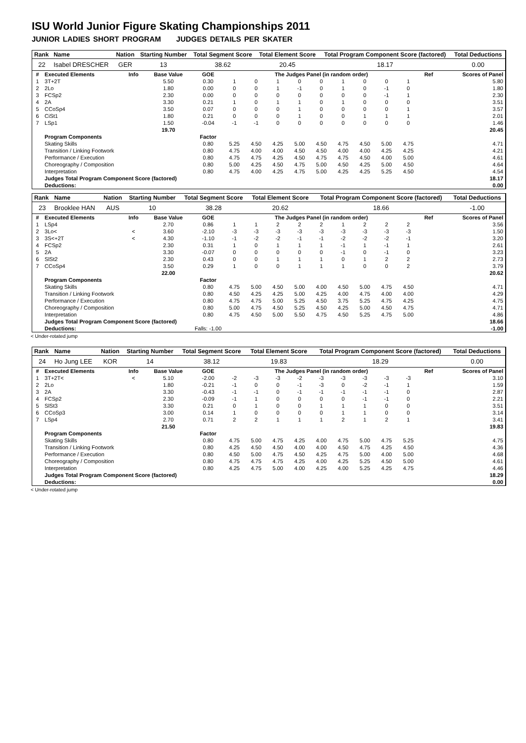ISU World Junior Figure Skating Championships 2011
JUNIOR LADIES SHORT PROGRAM JUDGES DETAILS PER SKATER
| Rank | Name | Nation | Starting Number | Total Segment Score | Total Element Score | Total Program Component Score (factored) | Total Deductions |
| --- | --- | --- | --- | --- | --- | --- | --- |
| 22 | Isabel DRESCHER | GER | 13 | 38.62 | 20.45 | 18.17 | 0.00 |
| # | Executed Elements | Info | Base Value | GOE | The Judges Panel (in random order) | | | | | | | | | Ref | Scores of Panel |
| --- | --- | --- | --- | --- | --- | --- | --- | --- | --- | --- | --- | --- | --- | --- | --- |
| 1 | 3T+2T | | 5.50 | 0.30 | 1 | 0 | 1 | 0 | 0 | 1 | 0 | 0 | 1 | | 5.80 |
| 2 | 2Lo | | 1.80 | 0.00 | 0 | 0 | 1 | -1 | 0 | 1 | 0 | -1 | 0 | | 1.80 |
| 3 | FCSp2 | | 2.30 | 0.00 | 0 | 0 | 0 | 0 | 0 | 0 | 0 | -1 | 1 | | 2.30 |
| 4 | 2A | | 3.30 | 0.21 | 1 | 0 | 1 | 1 | 0 | 1 | 0 | 0 | 0 | | 3.51 |
| 5 | CCoSp4 | | 3.50 | 0.07 | 0 | 0 | 0 | 1 | 0 | 0 | 0 | 0 | 1 | | 3.57 |
| 6 | CiSt1 | | 1.80 | 0.21 | 0 | 0 | 0 | 1 | 0 | 0 | 1 | 1 | 1 | | 2.01 |
| 7 | LSp1 | | 1.50 | -0.04 | -1 | -1 | 0 | 0 | 0 | 0 | 0 | 0 | 0 | | 1.46 |
| | | | 19.70 | | | | | | | | | | | | 20.45 |
| | Program Components | | | Factor | | | | | | | | | | | |
| | Skating Skills | | | 0.80 | 5.25 | 4.50 | 4.25 | 5.00 | 4.50 | 4.75 | 4.50 | 5.00 | 4.75 | | 4.71 |
| | Transition / Linking Footwork | | | 0.80 | 4.75 | 4.00 | 4.00 | 4.50 | 4.50 | 4.00 | 4.00 | 4.25 | 4.25 | | 4.21 |
| | Performance / Execution | | | 0.80 | 4.75 | 4.75 | 4.25 | 4.50 | 4.75 | 4.75 | 4.50 | 4.00 | 5.00 | | 4.61 |
| | Choreography / Composition | | | 0.80 | 5.00 | 4.25 | 4.50 | 4.75 | 5.00 | 4.50 | 4.25 | 5.00 | 4.50 | | 4.64 |
| | Interpretation | | | 0.80 | 4.75 | 4.00 | 4.25 | 4.75 | 5.00 | 4.25 | 4.25 | 5.25 | 4.50 | | 4.54 |
| | Judges Total Program Component Score (factored) | | | | | | | | | | | | | | 18.17 |
| | Deductions: | | | | | | | | | | | | | | 0.00 |
| Rank | Name | Nation | Starting Number | Total Segment Score | Total Element Score | Total Program Component Score (factored) | Total Deductions |
| --- | --- | --- | --- | --- | --- | --- | --- |
| 23 | Brooklee HAN | AUS | 10 | 38.28 | 20.62 | 18.66 | -1.00 |
| # | Executed Elements | Info | Base Value | GOE | The Judges Panel (in random order) | | | | | | | | | Ref | Scores of Panel |
| --- | --- | --- | --- | --- | --- | --- | --- | --- | --- | --- | --- | --- | --- | --- | --- |
| 1 | LSp4 | | 2.70 | 0.86 | 1 | 1 | 2 | 2 | 2 | 1 | 2 | 2 | 2 | | 3.56 |
| 2 | 3Lo< | < | 3.60 | -2.10 | -3 | -3 | -3 | -3 | -3 | -3 | -3 | -3 | -3 | | 1.50 |
| 3 | 3S<+2T | < | 4.30 | -1.10 | -1 | -2 | -2 | -1 | -1 | -2 | -2 | -2 | -1 | | 3.20 |
| 4 | FCSp2 | | 2.30 | 0.31 | 1 | 0 | 1 | 1 | 1 | -1 | 1 | -1 | 1 | | 2.61 |
| 5 | 2A | | 3.30 | -0.07 | 0 | 0 | 0 | 0 | 0 | -1 | 0 | -1 | 0 | | 3.23 |
| 6 | SlSt2 | | 2.30 | 0.43 | 0 | 0 | 1 | 1 | 1 | 0 | 1 | 2 | 2 | | 2.73 |
| 7 | CCoSp4 | | 3.50 | 0.29 | 1 | 0 | 0 | 1 | 1 | 1 | 0 | 0 | 2 | | 3.79 |
| | | | 22.00 | | | | | | | | | | | | 20.62 |
| | Program Components | | | Factor | | | | | | | | | | | |
| | Skating Skills | | | 0.80 | 4.75 | 5.00 | 4.50 | 5.00 | 4.00 | 4.50 | 5.00 | 4.75 | 4.50 | | 4.71 |
| | Transition / Linking Footwork | | | 0.80 | 4.50 | 4.25 | 4.25 | 5.00 | 4.25 | 4.00 | 4.75 | 4.00 | 4.00 | | 4.29 |
| | Performance / Execution | | | 0.80 | 4.75 | 4.75 | 5.00 | 5.25 | 4.50 | 3.75 | 5.25 | 4.75 | 4.25 | | 4.75 |
| | Choreography / Composition | | | 0.80 | 5.00 | 4.75 | 4.50 | 5.25 | 4.50 | 4.25 | 5.00 | 4.50 | 4.75 | | 4.71 |
| | Interpretation | | | 0.80 | 4.75 | 4.50 | 5.00 | 5.50 | 4.75 | 4.50 | 5.25 | 4.75 | 5.00 | | 4.86 |
| | Judges Total Program Component Score (factored) | | | | | | | | | | | | | | 18.66 |
| | Deductions: | | Falls: -1.00 | | | | | | | | | | | | -1.00 |
< Under-rotated jump
| Rank | Name | Nation | Starting Number | Total Segment Score | Total Element Score | Total Program Component Score (factored) | Total Deductions |
| --- | --- | --- | --- | --- | --- | --- | --- |
| 24 | Ho Jung LEE | KOR | 14 | 38.12 | 19.83 | 18.29 | 0.00 |
| # | Executed Elements | Info | Base Value | GOE | The Judges Panel (in random order) | | | | | | | | | Ref | Scores of Panel |
| --- | --- | --- | --- | --- | --- | --- | --- | --- | --- | --- | --- | --- | --- | --- | --- |
| 1 | 3T+2T< | < | 5.10 | -2.00 | -2 | -3 | -3 | -2 | -3 | -3 | -3 | -3 | -3 | | 3.10 |
| 2 | 2Lo | | 1.80 | -0.21 | -1 | 0 | 0 | -1 | -3 | 0 | -2 | -1 | 1 | | 1.59 |
| 3 | 2A | | 3.30 | -0.43 | -1 | -1 | 0 | -1 | -1 | -1 | -1 | -1 | 0 | | 2.87 |
| 4 | FCSp2 | | 2.30 | -0.09 | -1 | 1 | 0 | 0 | 0 | 0 | -1 | -1 | 0 | | 2.21 |
| 5 | SlSt3 | | 3.30 | 0.21 | 0 | 1 | 0 | 0 | 1 | 1 | 1 | 0 | 0 | | 3.51 |
| 6 | CCoSp3 | | 3.00 | 0.14 | 1 | 0 | 0 | 0 | 0 | 1 | 1 | 0 | 0 | | 3.14 |
| 7 | LSp4 | | 2.70 | 0.71 | 2 | 2 | 1 | 1 | 1 | 2 | 1 | 2 | 1 | | 3.41 |
| | | | 21.50 | | | | | | | | | | | | 19.83 |
| | Program Components | | | Factor | | | | | | | | | | | |
| | Skating Skills | | | 0.80 | 4.75 | 5.00 | 4.75 | 4.25 | 4.00 | 4.75 | 5.00 | 4.75 | 5.25 | | 4.75 |
| | Transition / Linking Footwork | | | 0.80 | 4.25 | 4.50 | 4.50 | 4.00 | 4.00 | 4.50 | 4.75 | 4.25 | 4.50 | | 4.36 |
| | Performance / Execution | | | 0.80 | 4.50 | 5.00 | 4.75 | 4.50 | 4.25 | 4.75 | 5.00 | 4.00 | 5.00 | | 4.68 |
| | Choreography / Composition | | | 0.80 | 4.75 | 4.75 | 4.75 | 4.25 | 4.00 | 4.25 | 5.25 | 4.50 | 5.00 | | 4.61 |
| | Interpretation | | | 0.80 | 4.25 | 4.75 | 5.00 | 4.00 | 4.25 | 4.00 | 5.25 | 4.25 | 4.75 | | 4.46 |
| | Judges Total Program Component Score (factored) | | | | | | | | | | | | | | 18.29 |
| | Deductions: | | | | | | | | | | | | | | 0.00 |
< Under-rotated jump